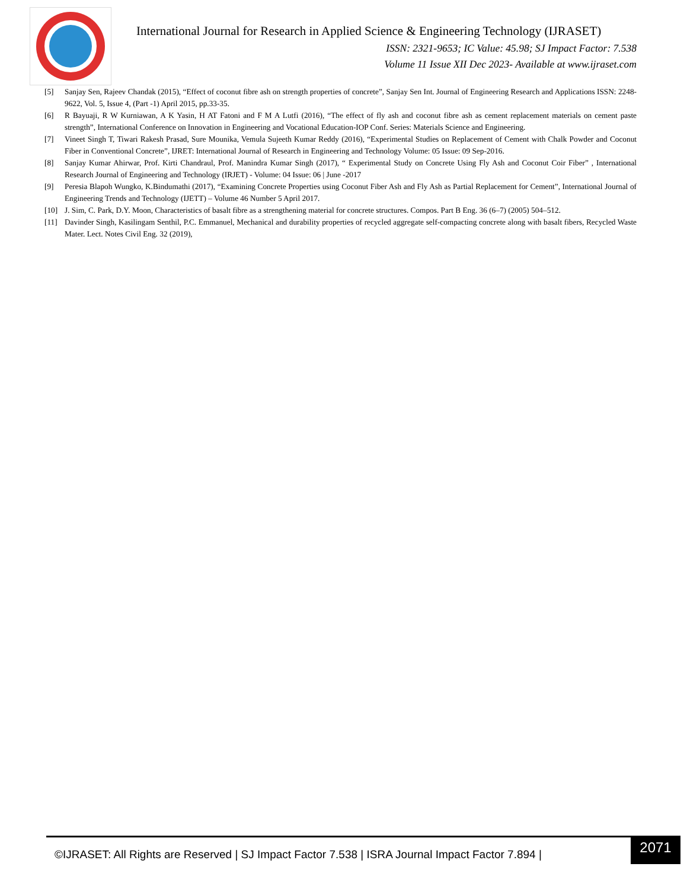International Journal for Research in Applied Science & Engineering Technology (IJRASET)
ISSN: 2321-9653; IC Value: 45.98; SJ Impact Factor: 7.538
Volume 11 Issue XII Dec 2023- Available at www.ijraset.com
[5] Sanjay Sen, Rajeev Chandak (2015), “Effect of coconut fibre ash on strength properties of concrete”, Sanjay Sen Int. Journal of Engineering Research and Applications ISSN: 2248-9622, Vol. 5, Issue 4, (Part -1) April 2015, pp.33-35.
[6] R Bayuaji, R W Kurniawan, A K Yasin, H AT Fatoni and F M A Lutfi (2016), “The effect of fly ash and coconut fibre ash as cement replacement materials on cement paste strength”, International Conference on Innovation in Engineering and Vocational Education-IOP Conf. Series: Materials Science and Engineering.
[7] Vineet Singh T, Tiwari Rakesh Prasad, Sure Mounika, Vemula Sujeeth Kumar Reddy (2016), “Experimental Studies on Replacement of Cement with Chalk Powder and Coconut Fiber in Conventional Concrete”, IJRET: International Journal of Research in Engineering and Technology Volume: 05 Issue: 09 Sep-2016.
[8] Sanjay Kumar Ahirwar, Prof. Kirti Chandraul, Prof. Manindra Kumar Singh (2017), “ Experimental Study on Concrete Using Fly Ash and Coconut Coir Fiber” , International Research Journal of Engineering and Technology (IRJET) - Volume: 04 Issue: 06 | June -2017
[9] Peresia Blapoh Wungko, K.Bindumathi (2017), “Examining Concrete Properties using Coconut Fiber Ash and Fly Ash as Partial Replacement for Cement”, International Journal of Engineering Trends and Technology (IJETT) – Volume 46 Number 5 April 2017.
[10] J. Sim, C. Park, D.Y. Moon, Characteristics of basalt fibre as a strengthening material for concrete structures. Compos. Part B Eng. 36 (6–7) (2005) 504–512.
[11] Davinder Singh, Kasilingam Senthil, P.C. Emmanuel, Mechanical and durability properties of recycled aggregate self-compacting concrete along with basalt fibers, Recycled Waste Mater. Lect. Notes Civil Eng. 32 (2019),
©IJRASET: All Rights are Reserved | SJ Impact Factor 7.538 | ISRA Journal Impact Factor 7.894 |
2071